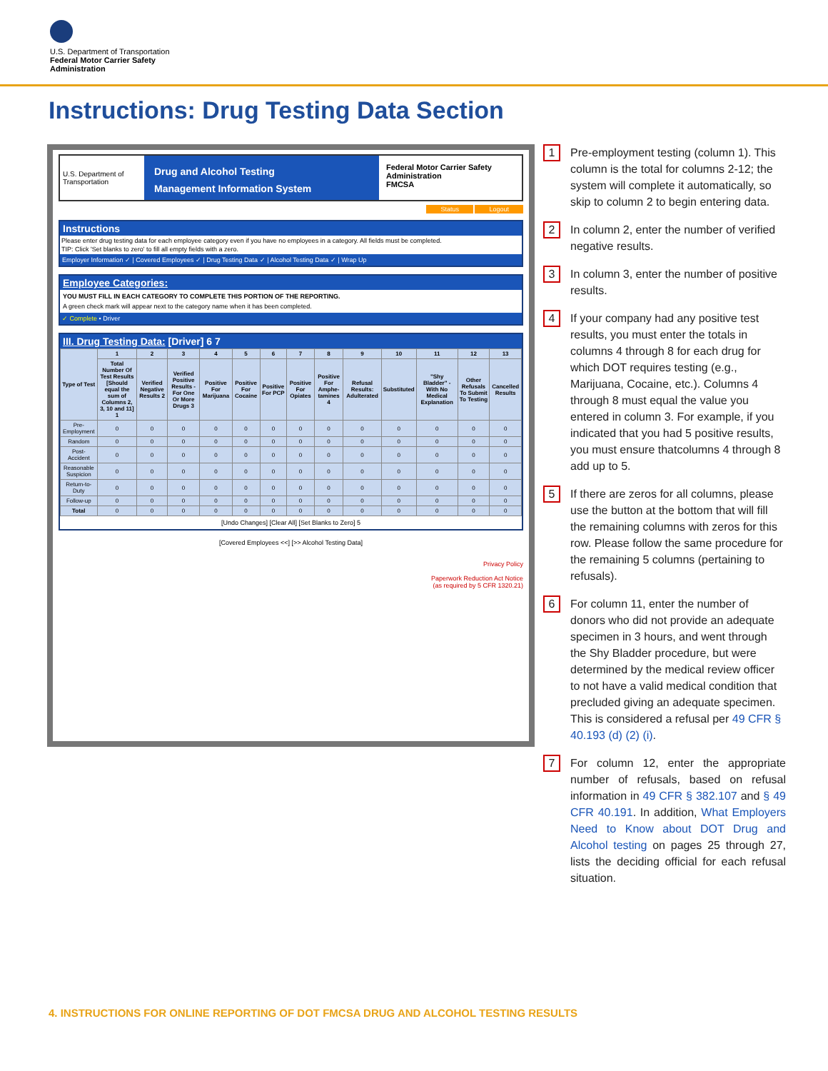U.S. Department of Transportation
Federal Motor Carrier Safety
Administration
Instructions: Drug Testing Data Section
U.S. Department of Transportation
Drug and Alcohol Testing
Management Information System
Federal Motor Carrier Safety Administration
FMCSA
Status Logout
Instructions
Please enter drug testing data for each employee category even if you have no employees in a category. All fields must be completed.
TIP: Click 'Set blanks to zero' to fill all empty fields with a zero.
Employer Information ✓ | Covered Employees ✓ | Drug Testing Data ✓ | Alcohol Testing Data ✓ | Wrap Up
Employee Categories:
YOU MUST FILL IN EACH CATEGORY TO COMPLETE THIS PORTION OF THE REPORTING.
A green check mark will appear next to the category name when it has been completed.
✓ Complete • Driver
III. Drug Testing Data: [Driver] 6 7
| Type of Test | 1 | 2 | 3 | 4 | 5 | 6 | 7 | 8 | 9 | 10 | 11 | 12 | 13 |
| --- | --- | --- | --- | --- | --- | --- | --- | --- | --- | --- | --- | --- | --- |
| | Total Number Of Test Results [Should equal the sum of Columns 2, 3, 10 and 11] 1 | Verified Negative Results 2 | Verified Positive Results - For One Or More Drugs 3 | Positive For Marijuana | Positive For Cocaine | Positive For PCP | Positive For Opiates | Positive For Amphe-tamines 4 | Refusal Results: Adulterated | Substituted | "Shy Bladder" - With No Medical Explanation | Other Refusals To Submit To Testing | Cancelled Results |
| Pre-Employment | 0 | 0 | 0 | 0 | 0 | 0 | 0 | 0 | 0 | 0 | 0 | 0 | 0 |
| Random | 0 | 0 | 0 | 0 | 0 | 0 | 0 | 0 | 0 | 0 | 0 | 0 | 0 |
| Post-Accident | 0 | 0 | 0 | 0 | 0 | 0 | 0 | 0 | 0 | 0 | 0 | 0 | 0 |
| Reasonable Suspicion | 0 | 0 | 0 | 0 | 0 | 0 | 0 | 0 | 0 | 0 | 0 | 0 | 0 |
| Return-to-Duty | 0 | 0 | 0 | 0 | 0 | 0 | 0 | 0 | 0 | 0 | 0 | 0 | 0 |
| Follow-up | 0 | 0 | 0 | 0 | 0 | 0 | 0 | 0 | 0 | 0 | 0 | 0 | 0 |
| Total | 0 | 0 | 0 | 0 | 0 | 0 | 0 | 0 | 0 | 0 | 0 | 0 | 0 |
[Undo Changes] [Clear All] [Set Blanks to Zero] 5
[Covered Employees <<] [>> Alcohol Testing Data]
Privacy Policy
Paperwork Reduction Act Notice
(as required by 5 CFR 1320.21)
1
Pre-employment testing (column 1). This column is the total for columns 2-12; the system will complete it automatically, so skip to column 2 to begin entering data.
2
In column 2, enter the number of verified negative results.
3
In column 3, enter the number of positive results.
4
If your company had any positive test results, you must enter the totals in columns 4 through 8 for each drug for which DOT requires testing (e.g., Marijuana, Cocaine, etc.). Columns 4 through 8 must equal the value you entered in column 3. For example, if you indicated that you had 5 positive results, you must ensure thatcolumns 4 through 8 add up to 5.
5
If there are zeros for all columns, please use the button at the bottom that will fill the remaining columns with zeros for this row. Please follow the same procedure for the remaining 5 columns (pertaining to refusals).
6
For column 11, enter the number of donors who did not provide an adequate specimen in 3 hours, and went through the Shy Bladder procedure, but were determined by the medical review officer to not have a valid medical condition that precluded giving an adequate specimen. This is considered a refusal per 49 CFR § 40.193 (d) (2) (i).
7
For column 12, enter the appropriate number of refusals, based on refusal information in 49 CFR § 382.107 and § 49 CFR 40.191. In addition, What Employers Need to Know about DOT Drug and Alcohol testing on pages 25 through 27, lists the deciding official for each refusal situation.
4. INSTRUCTIONS FOR ONLINE REPORTING OF DOT FMCSA DRUG AND ALCOHOL TESTING RESULTS